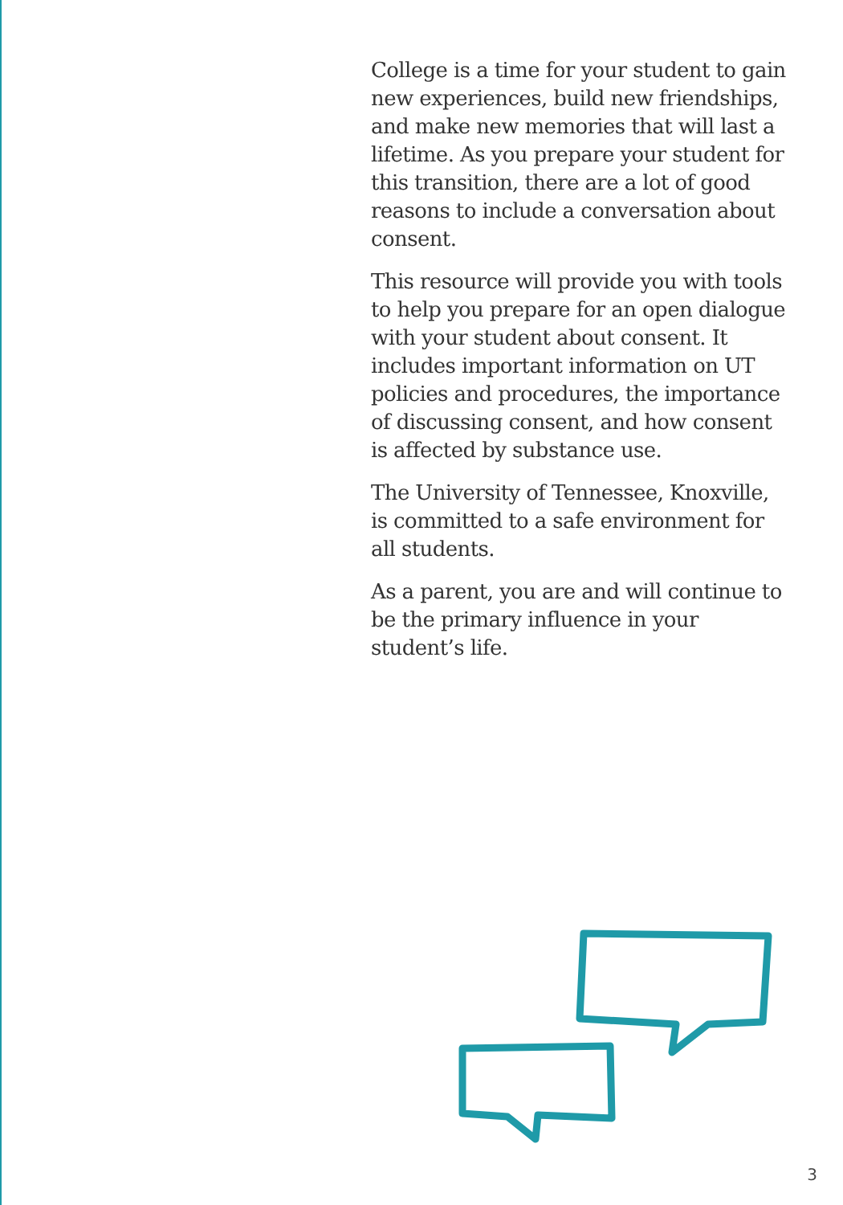College is a time for your student to gain new experiences, build new friendships, and make new memories that will last a lifetime. As you prepare your student for this transition, there are a lot of good reasons to include a conversation about consent.
This resource will provide you with tools to help you prepare for an open dialogue with your student about consent. It includes important information on UT policies and procedures, the importance of discussing consent, and how consent is affected by substance use.
The University of Tennessee, Knoxville, is committed to a safe environment for all students.
As a parent, you are and will continue to be the primary influence in your student’s life.
3